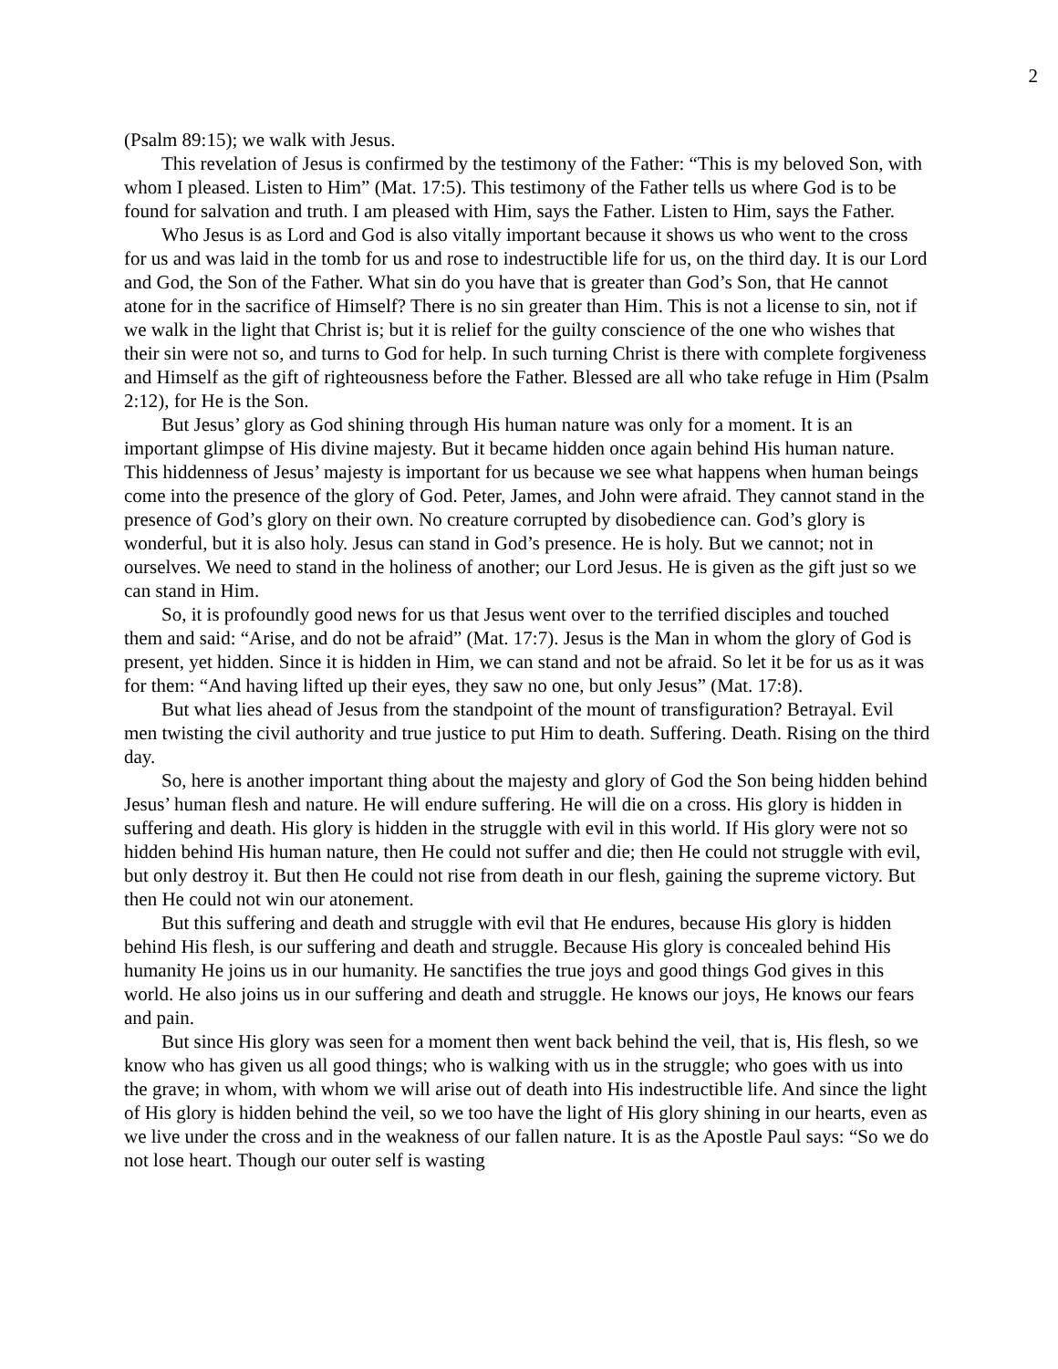2
(Psalm 89:15); we walk with Jesus.
This revelation of Jesus is confirmed by the testimony of the Father: “This is my beloved Son, with whom I pleased. Listen to Him” (Mat. 17:5). This testimony of the Father tells us where God is to be found for salvation and truth. I am pleased with Him, says the Father. Listen to Him, says the Father.
Who Jesus is as Lord and God is also vitally important because it shows us who went to the cross for us and was laid in the tomb for us and rose to indestructible life for us, on the third day. It is our Lord and God, the Son of the Father. What sin do you have that is greater than God’s Son, that He cannot atone for in the sacrifice of Himself? There is no sin greater than Him. This is not a license to sin, not if we walk in the light that Christ is; but it is relief for the guilty conscience of the one who wishes that their sin were not so, and turns to God for help. In such turning Christ is there with complete forgiveness and Himself as the gift of righteousness before the Father. Blessed are all who take refuge in Him (Psalm 2:12), for He is the Son.
But Jesus’ glory as God shining through His human nature was only for a moment. It is an important glimpse of His divine majesty. But it became hidden once again behind His human nature. This hiddenness of Jesus’ majesty is important for us because we see what happens when human beings come into the presence of the glory of God. Peter, James, and John were afraid. They cannot stand in the presence of God’s glory on their own. No creature corrupted by disobedience can. God’s glory is wonderful, but it is also holy. Jesus can stand in God’s presence. He is holy. But we cannot; not in ourselves. We need to stand in the holiness of another; our Lord Jesus. He is given as the gift just so we can stand in Him.
So, it is profoundly good news for us that Jesus went over to the terrified disciples and touched them and said: “Arise, and do not be afraid” (Mat. 17:7). Jesus is the Man in whom the glory of God is present, yet hidden. Since it is hidden in Him, we can stand and not be afraid. So let it be for us as it was for them: “And having lifted up their eyes, they saw no one, but only Jesus” (Mat. 17:8).
But what lies ahead of Jesus from the standpoint of the mount of transfiguration? Betrayal. Evil men twisting the civil authority and true justice to put Him to death. Suffering. Death. Rising on the third day.
So, here is another important thing about the majesty and glory of God the Son being hidden behind Jesus’ human flesh and nature. He will endure suffering. He will die on a cross. His glory is hidden in suffering and death. His glory is hidden in the struggle with evil in this world. If His glory were not so hidden behind His human nature, then He could not suffer and die; then He could not struggle with evil, but only destroy it. But then He could not rise from death in our flesh, gaining the supreme victory. But then He could not win our atonement.
But this suffering and death and struggle with evil that He endures, because His glory is hidden behind His flesh, is our suffering and death and struggle. Because His glory is concealed behind His humanity He joins us in our humanity. He sanctifies the true joys and good things God gives in this world. He also joins us in our suffering and death and struggle. He knows our joys, He knows our fears and pain.
But since His glory was seen for a moment then went back behind the veil, that is, His flesh, so we know who has given us all good things; who is walking with us in the struggle; who goes with us into the grave; in whom, with whom we will arise out of death into His indestructible life. And since the light of His glory is hidden behind the veil, so we too have the light of His glory shining in our hearts, even as we live under the cross and in the weakness of our fallen nature. It is as the Apostle Paul says: “So we do not lose heart. Though our outer self is wasting